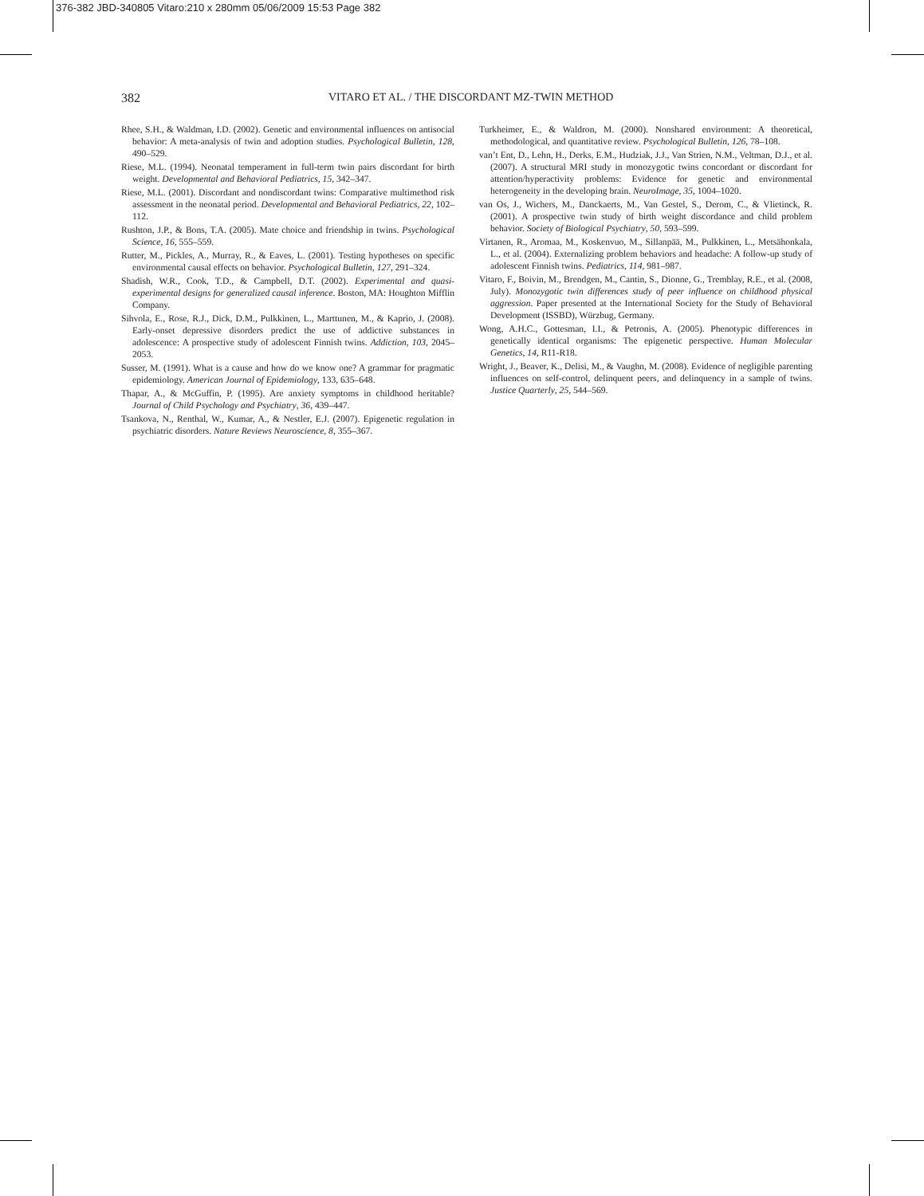376-382 JBD-340805 Vitaro:210 x 280mm 05/06/2009 15:53 Page 382
382 VITARO ET AL. / THE DISCORDANT MZ-TWIN METHOD
Rhee, S.H., & Waldman, I.D. (2002). Genetic and environmental influences on antisocial behavior: A meta-analysis of twin and adoption studies. Psychological Bulletin, 128, 490–529.
Riese, M.L. (1994). Neonatal temperament in full-term twin pairs discordant for birth weight. Developmental and Behavioral Pediatrics, 15, 342–347.
Riese, M.L. (2001). Discordant and nondiscordant twins: Comparative multimethod risk assessment in the neonatal period. Developmental and Behavioral Pediatrics, 22, 102–112.
Rushton, J.P., & Bons, T.A. (2005). Mate choice and friendship in twins. Psychological Science, 16, 555–559.
Rutter, M., Pickles, A., Murray, R., & Eaves, L. (2001). Testing hypotheses on specific environmental causal effects on behavior. Psychological Bulletin, 127, 291–324.
Shadish, W.R., Cook, T.D., & Campbell, D.T. (2002). Experimental and quasi-experimental designs for generalized causal inference. Boston, MA: Houghton Mifflin Company.
Sihvola, E., Rose, R.J., Dick, D.M., Pulkkinen, L., Marttunen, M., & Kaprio, J. (2008). Early-onset depressive disorders predict the use of addictive substances in adolescence: A prospective study of adolescent Finnish twins. Addiction, 103, 2045–2053.
Susser, M. (1991). What is a cause and how do we know one? A grammar for pragmatic epidemiology. American Journal of Epidemiology, 133, 635–648.
Thapar, A., & McGuffin, P. (1995). Are anxiety symptoms in childhood heritable? Journal of Child Psychology and Psychiatry, 36, 439–447.
Tsankova, N., Renthal, W., Kumar, A., & Nestler, E.J. (2007). Epigenetic regulation in psychiatric disorders. Nature Reviews Neuroscience, 8, 355–367.
Turkheimer, E., & Waldron, M. (2000). Nonshared environment: A theoretical, methodological, and quantitative review. Psychological Bulletin, 126, 78–108.
van’t Ent, D., Lehn, H., Derks, E.M., Hudziak, J.J., Van Strien, N.M., Veltman, D.J., et al. (2007). A structural MRI study in monozygotic twins concordant or discordant for attention/hyperactivity problems: Evidence for genetic and environmental heterogeneity in the developing brain. NeuroImage, 35, 1004–1020.
van Os, J., Wichers, M., Danckaerts, M., Van Gestel, S., Derom, C., & Vlietinck, R. (2001). A prospective twin study of birth weight discordance and child problem behavior. Society of Biological Psychiatry, 50, 593–599.
Virtanen, R., Aromaa, M., Koskenvuo, M., Sillanpää, M., Pulkkinen, L., Metsähonkala, L., et al. (2004). Externalizing problem behaviors and headache: A follow-up study of adolescent Finnish twins. Pediatrics, 114, 981–987.
Vitaro, F., Boivin, M., Brendgen, M., Cantin, S., Dionne, G., Tremblay, R.E., et al. (2008, July). Monozygotic twin differences study of peer influence on childhood physical aggression. Paper presented at the International Society for the Study of Behavioral Development (ISSBD), Würzbug, Germany.
Wong, A.H.C., Gottesman, I.I., & Petronis, A. (2005). Phenotypic differences in genetically identical organisms: The epigenetic perspective. Human Molecular Genetics, 14, R11-R18.
Wright, J., Beaver, K., Delisi, M., & Vaughn, M. (2008). Evidence of negligible parenting influences on self-control, delinquent peers, and delinquency in a sample of twins. Justice Quarterly, 25, 544–569.